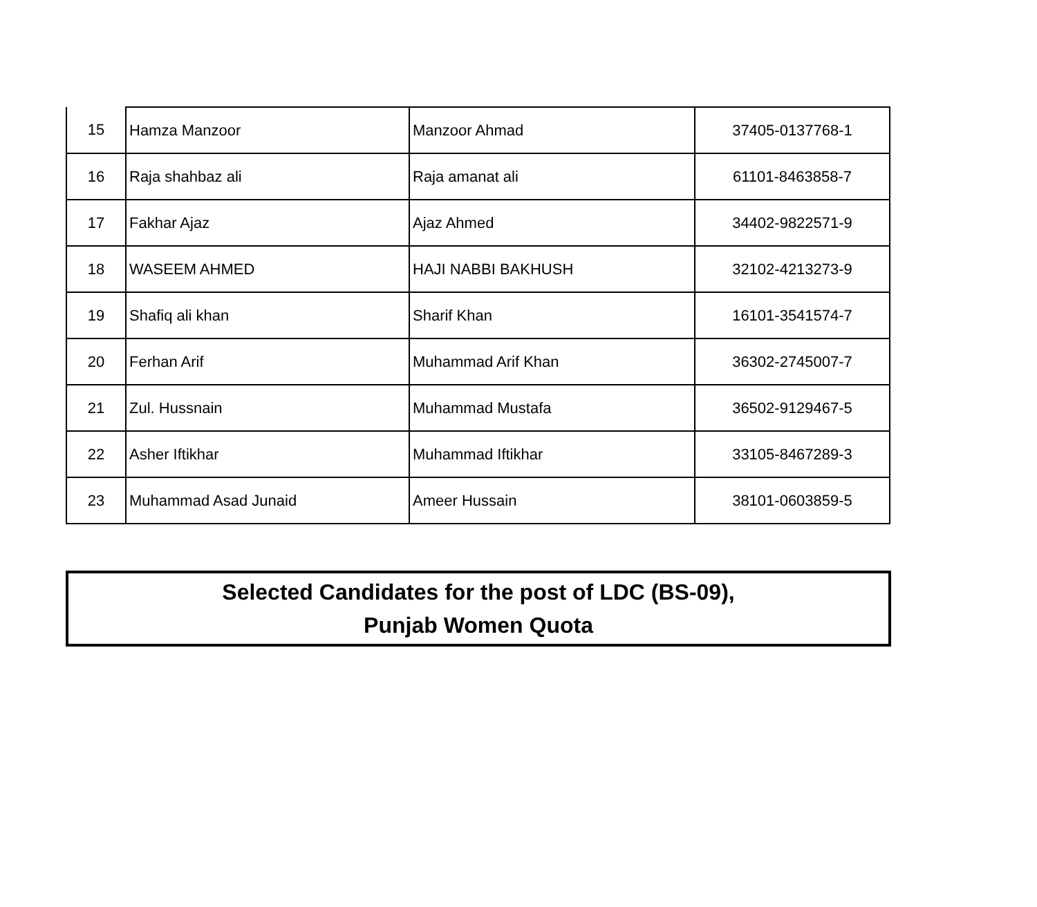| 15 | Hamza Manzoor | Manzoor Ahmad | 37405-0137768-1 |
| 16 | Raja shahbaz ali | Raja amanat ali | 61101-8463858-7 |
| 17 | Fakhar Ajaz | Ajaz Ahmed | 34402-9822571-9 |
| 18 | WASEEM AHMED | HAJI NABBI BAKHUSH | 32102-4213273-9 |
| 19 | Shafiq ali khan | Sharif Khan | 16101-3541574-7 |
| 20 | Ferhan Arif | Muhammad Arif Khan | 36302-2745007-7 |
| 21 | Zul. Hussnain | Muhammad Mustafa | 36502-9129467-5 |
| 22 | Asher Iftikhar | Muhammad Iftikhar | 33105-8467289-3 |
| 23 | Muhammad Asad Junaid | Ameer Hussain | 38101-0603859-5 |
Selected Candidates for the post of LDC (BS-09),
Punjab Women Quota